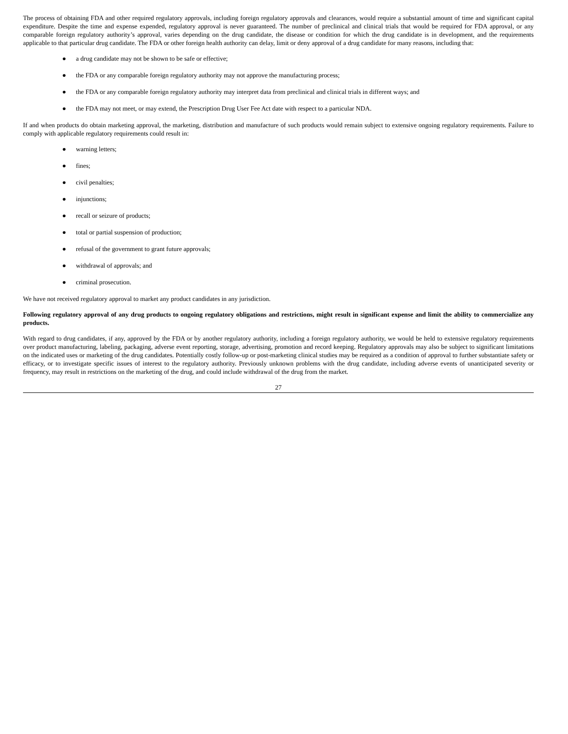The process of obtaining FDA and other required regulatory approvals, including foreign regulatory approvals and clearances, would require a substantial amount of time and significant capital expenditure. Despite the time and expense expended, regulatory approval is never guaranteed. The number of preclinical and clinical trials that would be required for FDA approval, or any comparable foreign regulatory authority’s approval, varies depending on the drug candidate, the disease or condition for which the drug candidate is in development, and the requirements applicable to that particular drug candidate. The FDA or other foreign health authority can delay, limit or deny approval of a drug candidate for many reasons, including that:
● a drug candidate may not be shown to be safe or effective;
● the FDA or any comparable foreign regulatory authority may not approve the manufacturing process;
● the FDA or any comparable foreign regulatory authority may interpret data from preclinical and clinical trials in different ways; and
● the FDA may not meet, or may extend, the Prescription Drug User Fee Act date with respect to a particular NDA.
If and when products do obtain marketing approval, the marketing, distribution and manufacture of such products would remain subject to extensive ongoing regulatory requirements. Failure to comply with applicable regulatory requirements could result in:
● warning letters;
● fines;
● civil penalties;
● injunctions;
● recall or seizure of products;
● total or partial suspension of production;
● refusal of the government to grant future approvals;
● withdrawal of approvals; and
● criminal prosecution.
We have not received regulatory approval to market any product candidates in any jurisdiction.
Following regulatory approval of any drug products to ongoing regulatory obligations and restrictions, might result in significant expense and limit the ability to commercialize any products.
With regard to drug candidates, if any, approved by the FDA or by another regulatory authority, including a foreign regulatory authority, we would be held to extensive regulatory requirements over product manufacturing, labeling, packaging, adverse event reporting, storage, advertising, promotion and record keeping. Regulatory approvals may also be subject to significant limitations on the indicated uses or marketing of the drug candidates. Potentially costly follow-up or post-marketing clinical studies may be required as a condition of approval to further substantiate safety or efficacy, or to investigate specific issues of interest to the regulatory authority. Previously unknown problems with the drug candidate, including adverse events of unanticipated severity or frequency, may result in restrictions on the marketing of the drug, and could include withdrawal of the drug from the market.
27